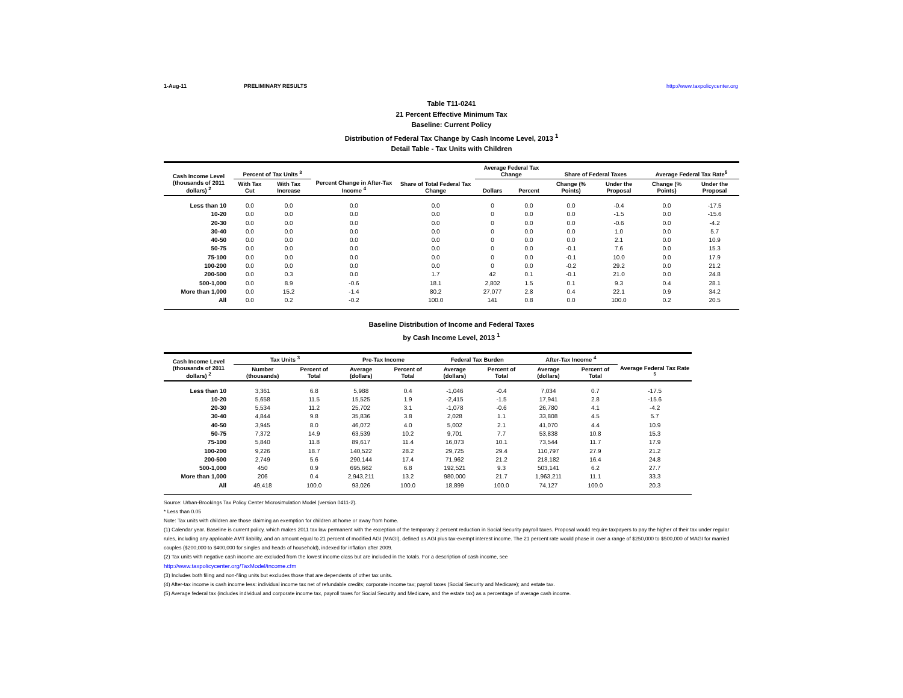1-Aug-11 PRELIMINARY RESULTS http://www.taxpolicycenter.org
Table T11-0241
21 Percent Effective Minimum Tax
Baseline: Current Policy
Distribution of Federal Tax Change by Cash Income Level, 2013 <sup>1</sup>
Detail Table - Tax Units with Children
| Cash Income Level (thousands of 2011 dollars) <sup>2</sup> | Percent of Tax Units <sup>3</sup> | | Percent Change in After-Tax Income <sup>4</sup> | Share of Total Federal Tax Change | Average Federal Tax Change | | Share of Federal Taxes | | Average Federal Tax Rate<sup>5</sup> | |
| --- | --- | --- | --- | --- | --- | --- | --- | --- | --- | --- |
| | With Tax Cut | With Tax Increase | | | Dollars | Percent | Change (% Points) | Under the Proposal | Change (% Points) | Under the Proposal |
| Less than 10 | 0.0 | 0.0 | 0.0 | 0.0 | 0 | 0.0 | 0.0 | -0.4 | 0.0 | -17.5 |
| 10-20 | 0.0 | 0.0 | 0.0 | 0.0 | 0 | 0.0 | 0.0 | -1.5 | 0.0 | -15.6 |
| 20-30 | 0.0 | 0.0 | 0.0 | 0.0 | 0 | 0.0 | 0.0 | -0.6 | 0.0 | -4.2 |
| 30-40 | 0.0 | 0.0 | 0.0 | 0.0 | 0 | 0.0 | 0.0 | 1.0 | 0.0 | 5.7 |
| 40-50 | 0.0 | 0.0 | 0.0 | 0.0 | 0 | 0.0 | 0.0 | 2.1 | 0.0 | 10.9 |
| 50-75 | 0.0 | 0.0 | 0.0 | 0.0 | 0 | 0.0 | -0.1 | 7.6 | 0.0 | 15.3 |
| 75-100 | 0.0 | 0.0 | 0.0 | 0.0 | 0 | 0.0 | -0.1 | 10.0 | 0.0 | 17.9 |
| 100-200 | 0.0 | 0.0 | 0.0 | 0.0 | 0 | 0.0 | -0.2 | 29.2 | 0.0 | 21.2 |
| 200-500 | 0.0 | 0.3 | 0.0 | 1.7 | 42 | 0.1 | -0.1 | 21.0 | 0.0 | 24.8 |
| 500-1,000 | 0.0 | 8.9 | -0.6 | 18.1 | 2,802 | 1.5 | 0.1 | 9.3 | 0.4 | 28.1 |
| More than 1,000 | 0.0 | 15.2 | -1.4 | 80.2 | 27,077 | 2.8 | 0.4 | 22.1 | 0.9 | 34.2 |
| All | 0.0 | 0.2 | -0.2 | 100.0 | 141 | 0.8 | 0.0 | 100.0 | 0.2 | 20.5 |
Baseline Distribution of Income and Federal Taxes
by Cash Income Level, 2013 <sup>1</sup>
| Cash Income Level (thousands of 2011 dollars) <sup>2</sup> | Tax Units <sup>3</sup> | | Pre-Tax Income | | Federal Tax Burden | | After-Tax Income <sup>4</sup> | | Average Federal Tax Rate <sup>5</sup> |
| --- | --- | --- | --- | --- | --- | --- | --- | --- | --- |
| | Number (thousands) | Percent of Total | Average (dollars) | Percent of Total | Average (dollars) | Percent of Total | Average (dollars) | Percent of Total | |
| Less than 10 | 3,361 | 6.8 | 5,988 | 0.4 | -1,046 | -0.4 | 7,034 | 0.7 | -17.5 |
| 10-20 | 5,658 | 11.5 | 15,525 | 1.9 | -2,415 | -1.5 | 17,941 | 2.8 | -15.6 |
| 20-30 | 5,534 | 11.2 | 25,702 | 3.1 | -1,078 | -0.6 | 26,780 | 4.1 | -4.2 |
| 30-40 | 4,844 | 9.8 | 35,836 | 3.8 | 2,028 | 1.1 | 33,808 | 4.5 | 5.7 |
| 40-50 | 3,945 | 8.0 | 46,072 | 4.0 | 5,002 | 2.1 | 41,070 | 4.4 | 10.9 |
| 50-75 | 7,372 | 14.9 | 63,539 | 10.2 | 9,701 | 7.7 | 53,838 | 10.8 | 15.3 |
| 75-100 | 5,840 | 11.8 | 89,617 | 11.4 | 16,073 | 10.1 | 73,544 | 11.7 | 17.9 |
| 100-200 | 9,226 | 18.7 | 140,522 | 28.2 | 29,725 | 29.4 | 110,797 | 27.9 | 21.2 |
| 200-500 | 2,749 | 5.6 | 290,144 | 17.4 | 71,962 | 21.2 | 218,182 | 16.4 | 24.8 |
| 500-1,000 | 450 | 0.9 | 695,662 | 6.8 | 192,521 | 9.3 | 503,141 | 6.2 | 27.7 |
| More than 1,000 | 206 | 0.4 | 2,943,211 | 13.2 | 980,000 | 21.7 | 1,963,211 | 11.1 | 33.3 |
| All | 49,418 | 100.0 | 93,026 | 100.0 | 18,899 | 100.0 | 74,127 | 100.0 | 20.3 |
Source: Urban-Brookings Tax Policy Center Microsimulation Model (version 0411-2).
* Less than 0.05
Note: Tax units with children are those claiming an exemption for children at home or away from home.
(1) Calendar year. Baseline is current policy, which makes 2011 tax law permanent with the exception of the temporary 2 percent reduction in Social Security payroll taxes. Proposal would require taxpayers to pay the higher of their tax under regular rules, including any applicable AMT liability, and an amount equal to 21 percent of modified AGI (MAGI), defined as AGI plus tax-exempt interest income. The 21 percent rate would phase in over a range of $250,000 to $500,000 of MAGI for married couples ($200,000 to $400,000 for singles and heads of household), indexed for inflation after 2009.
(2) Tax units with negative cash income are excluded from the lowest income class but are included in the totals. For a description of cash income, see
http://www.taxpolicycenter.org/TaxModel/income.cfm
(3) Includes both filing and non-filing units but excludes those that are dependents of other tax units.
(4) After-tax income is cash income less: individual income tax net of refundable credits; corporate income tax; payroll taxes (Social Security and Medicare); and estate tax.
(5) Average federal tax (includes individual and corporate income tax, payroll taxes for Social Security and Medicare, and the estate tax) as a percentage of average cash income.